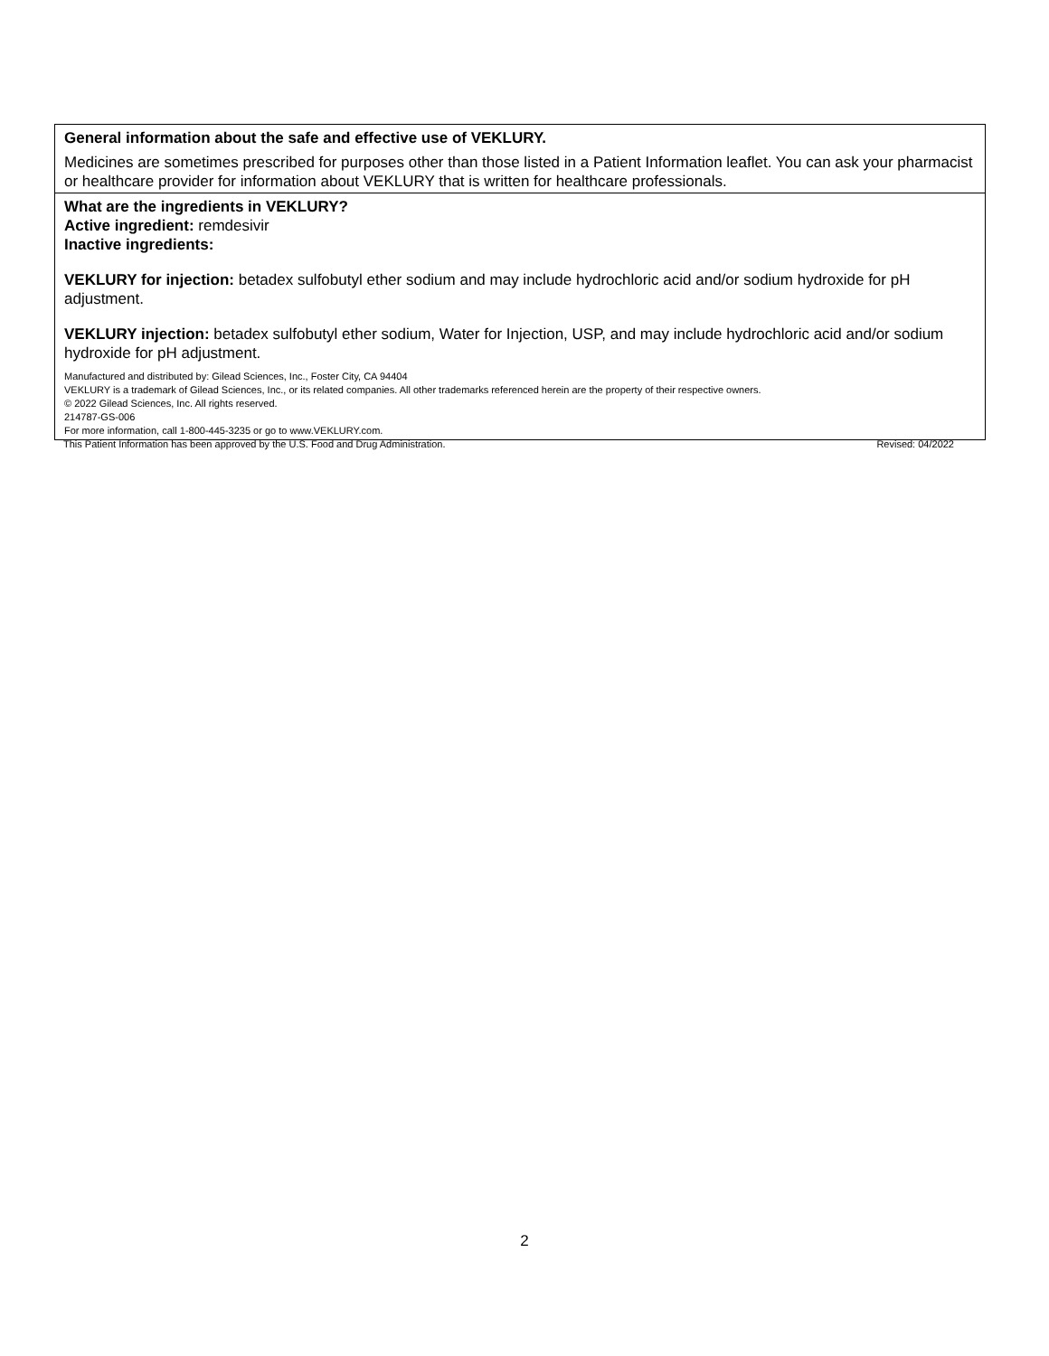General information about the safe and effective use of VEKLURY.
Medicines are sometimes prescribed for purposes other than those listed in a Patient Information leaflet. You can ask your pharmacist or healthcare provider for information about VEKLURY that is written for healthcare professionals.
What are the ingredients in VEKLURY?
Active ingredient: remdesivir
Inactive ingredients:
VEKLURY for injection: betadex sulfobutyl ether sodium and may include hydrochloric acid and/or sodium hydroxide for pH adjustment.
VEKLURY injection: betadex sulfobutyl ether sodium, Water for Injection, USP, and may include hydrochloric acid and/or sodium hydroxide for pH adjustment.
Manufactured and distributed by: Gilead Sciences, Inc., Foster City, CA 94404
VEKLURY is a trademark of Gilead Sciences, Inc., or its related companies. All other trademarks referenced herein are the property of their respective owners.
© 2022 Gilead Sciences, Inc. All rights reserved.
214787-GS-006
For more information, call 1-800-445-3235 or go to www.VEKLURY.com.
This Patient Information has been approved by the U.S. Food and Drug Administration. Revised: 04/2022
2